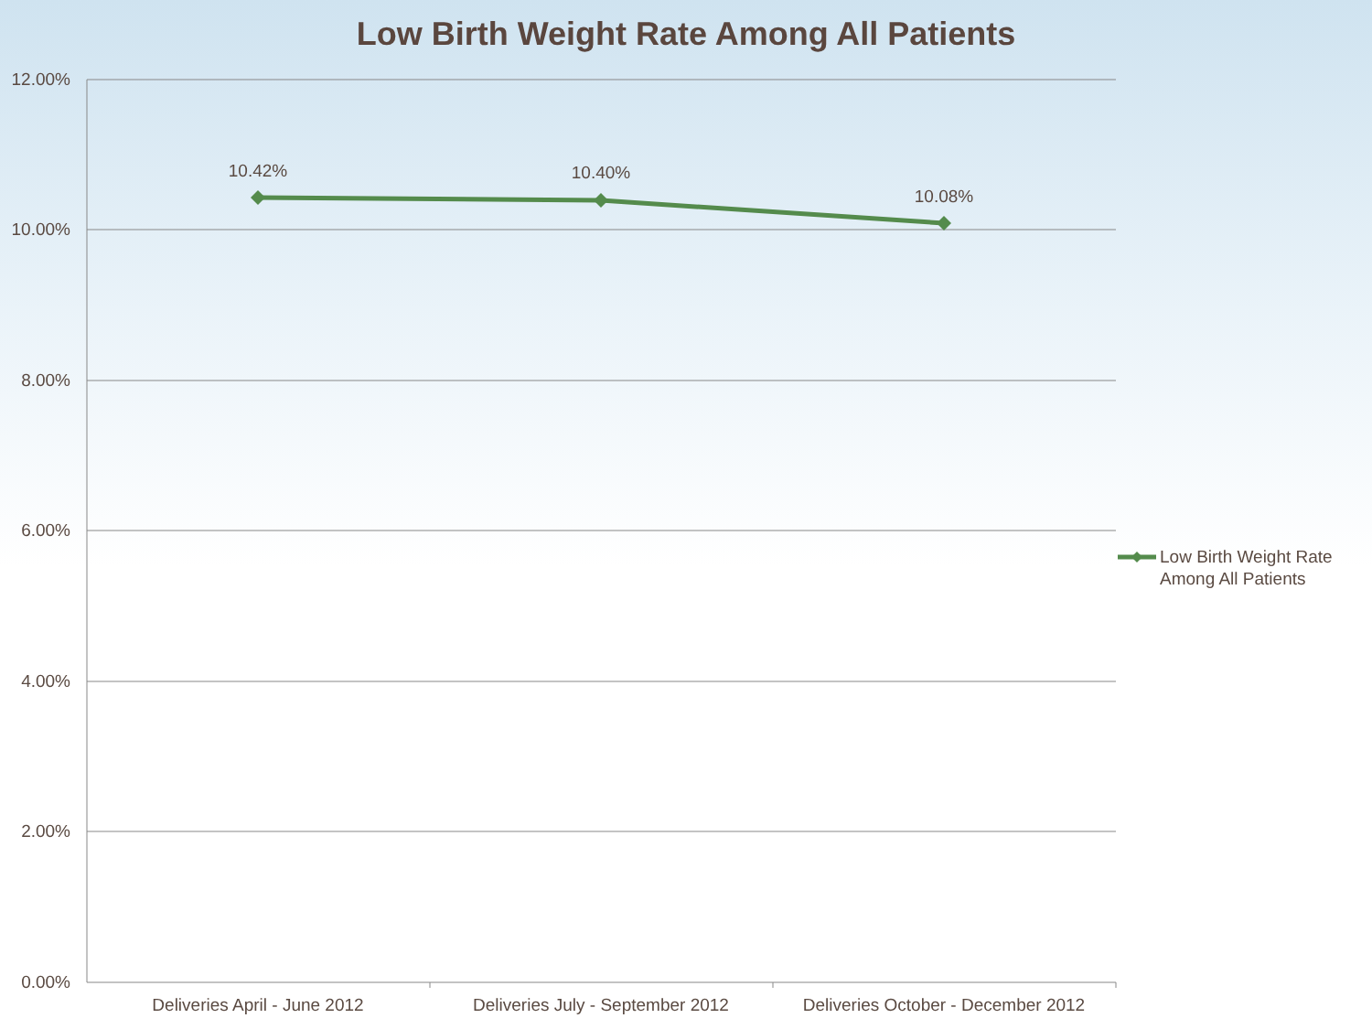Low Birth Weight Rate Among All Patients
12.00%
10.00%
8.00%
6.00%
4.00%
2.00%
0.00%
10.42%
10.40%
10.08%
Deliveries April - June 2012
Deliveries July - September 2012
Deliveries October - December 2012
Low Birth Weight Rate
Among All Patients